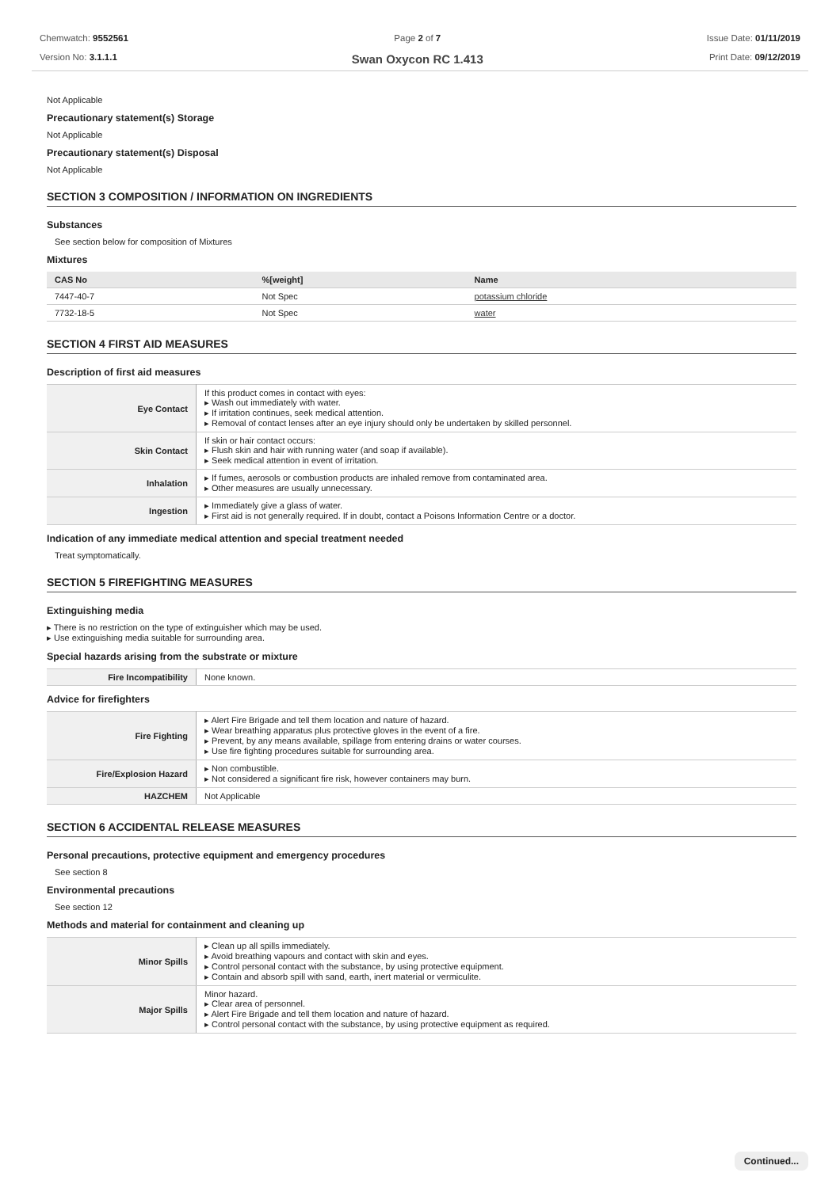Chemwatch: 9552561
Version No: 3.1.1.1
Page 2 of 7
Swan Oxycon RC 1.413
Issue Date: 01/11/2019
Print Date: 09/12/2019
Not Applicable
Precautionary statement(s) Storage
Not Applicable
Precautionary statement(s) Disposal
Not Applicable
SECTION 3 COMPOSITION / INFORMATION ON INGREDIENTS
Substances
See section below for composition of Mixtures
Mixtures
| CAS No | %[weight] | Name |
| --- | --- | --- |
| 7447-40-7 | Not Spec | potassium chloride |
| 7732-18-5 | Not Spec | water |
SECTION 4 FIRST AID MEASURES
Description of first aid measures
| Eye Contact | If this product comes in contact with eyes: ▸ Wash out immediately with water. ▸ If irritation continues, seek medical attention. ▸ Removal of contact lenses after an eye injury should only be undertaken by skilled personnel. |
| Skin Contact | If skin or hair contact occurs: ▸ Flush skin and hair with running water (and soap if available). ▸ Seek medical attention in event of irritation. |
| Inhalation | ▸ If fumes, aerosols or combustion products are inhaled remove from contaminated area. ▸ Other measures are usually unnecessary. |
| Ingestion | ▸ Immediately give a glass of water. ▸ First aid is not generally required. If in doubt, contact a Poisons Information Centre or a doctor. |
Indication of any immediate medical attention and special treatment needed
Treat symptomatically.
SECTION 5 FIREFIGHTING MEASURES
Extinguishing media
▸ There is no restriction on the type of extinguisher which may be used.
▸ Use extinguishing media suitable for surrounding area.
Special hazards arising from the substrate or mixture
| Fire Incompatibility | None known. |
Advice for firefighters
| Fire Fighting | ▸ Alert Fire Brigade and tell them location and nature of hazard. ▸ Wear breathing apparatus plus protective gloves in the event of a fire. ▸ Prevent, by any means available, spillage from entering drains or water courses. ▸ Use fire fighting procedures suitable for surrounding area. |
| Fire/Explosion Hazard | ▸ Non combustible. ▸ Not considered a significant fire risk, however containers may burn. |
| HAZCHEM | Not Applicable |
SECTION 6 ACCIDENTAL RELEASE MEASURES
Personal precautions, protective equipment and emergency procedures
See section 8
Environmental precautions
See section 12
Methods and material for containment and cleaning up
| Minor Spills | ▸ Clean up all spills immediately. ▸ Avoid breathing vapours and contact with skin and eyes. ▸ Control personal contact with the substance, by using protective equipment. ▸ Contain and absorb spill with sand, earth, inert material or vermiculite. |
| Major Spills | Minor hazard. ▸ Clear area of personnel. ▸ Alert Fire Brigade and tell them location and nature of hazard. ▸ Control personal contact with the substance, by using protective equipment as required. |
Continued...